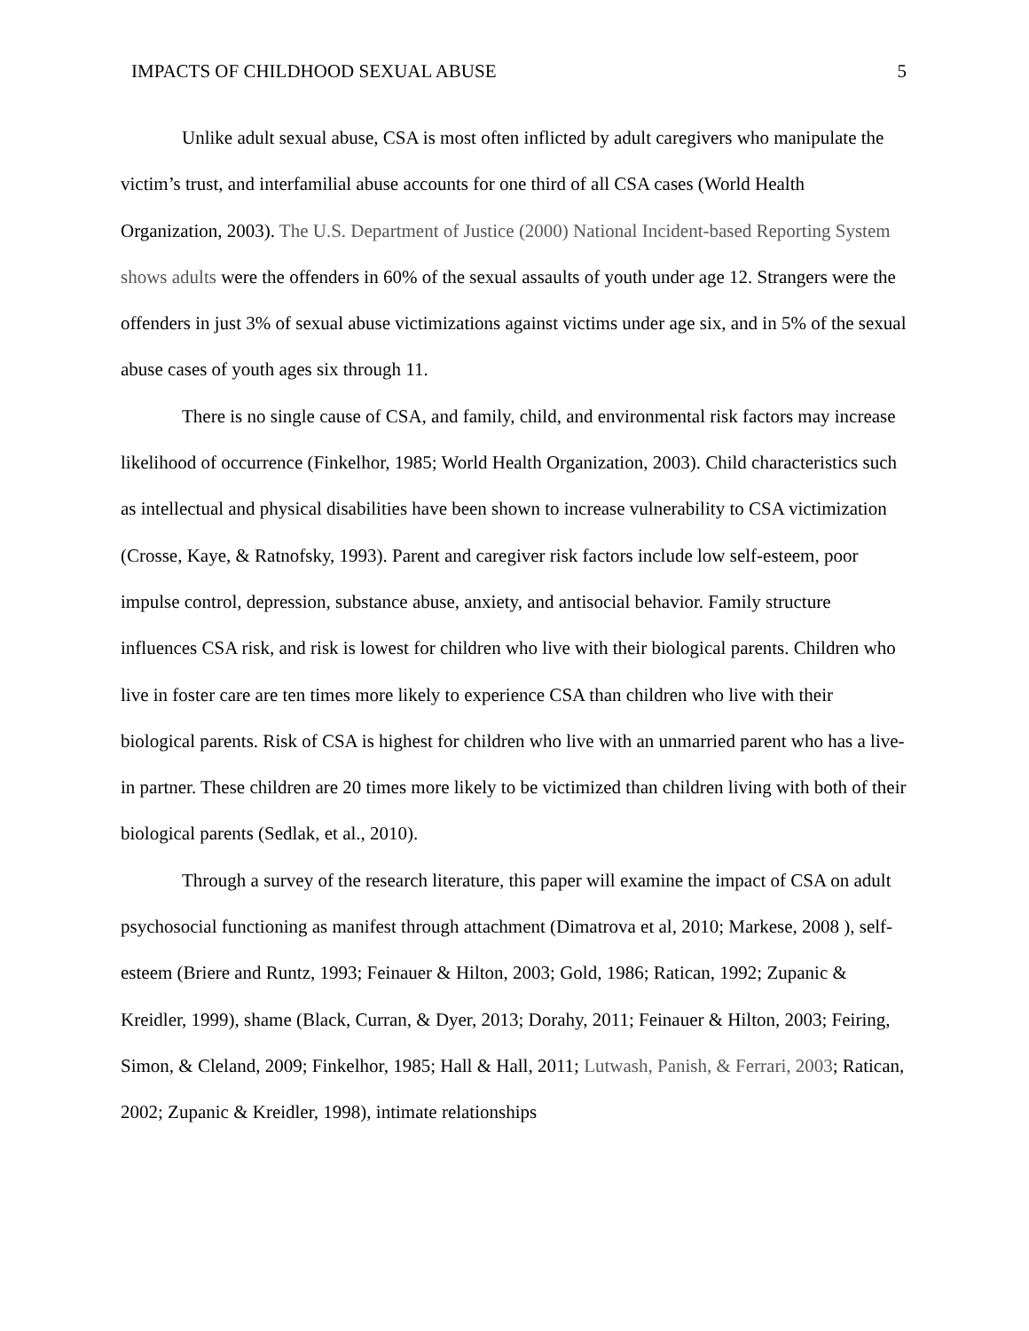IMPACTS OF CHILDHOOD SEXUAL ABUSE 5
Unlike adult sexual abuse, CSA is most often inflicted by adult caregivers who manipulate the victim’s trust, and interfamilial abuse accounts for one third of all CSA cases (World Health Organization, 2003). The U.S. Department of Justice (2000) National Incident-based Reporting System shows adults were the offenders in 60% of the sexual assaults of youth under age 12. Strangers were the offenders in just 3% of sexual abuse victimizations against victims under age six, and in 5% of the sexual abuse cases of youth ages six through 11.
There is no single cause of CSA, and family, child, and environmental risk factors may increase likelihood of occurrence (Finkelhor, 1985; World Health Organization, 2003). Child characteristics such as intellectual and physical disabilities have been shown to increase vulnerability to CSA victimization (Crosse, Kaye, & Ratnofsky, 1993). Parent and caregiver risk factors include low self-esteem, poor impulse control, depression, substance abuse, anxiety, and antisocial behavior. Family structure influences CSA risk, and risk is lowest for children who live with their biological parents. Children who live in foster care are ten times more likely to experience CSA than children who live with their biological parents. Risk of CSA is highest for children who live with an unmarried parent who has a live-in partner. These children are 20 times more likely to be victimized than children living with both of their biological parents (Sedlak, et al., 2010).
Through a survey of the research literature, this paper will examine the impact of CSA on adult psychosocial functioning as manifest through attachment (Dimatrova et al, 2010; Markese, 2008 ), self-esteem (Briere and Runtz, 1993; Feinauer & Hilton, 2003; Gold, 1986; Ratican, 1992; Zupanic & Kreidler, 1999), shame (Black, Curran, & Dyer, 2013; Dorahy, 2011; Feinauer & Hilton, 2003; Feiring, Simon, & Cleland, 2009; Finkelhor, 1985; Hall & Hall, 2011; Lutwash, Panish, & Ferrari, 2003; Ratican, 2002; Zupanic & Kreidler, 1998), intimate relationships